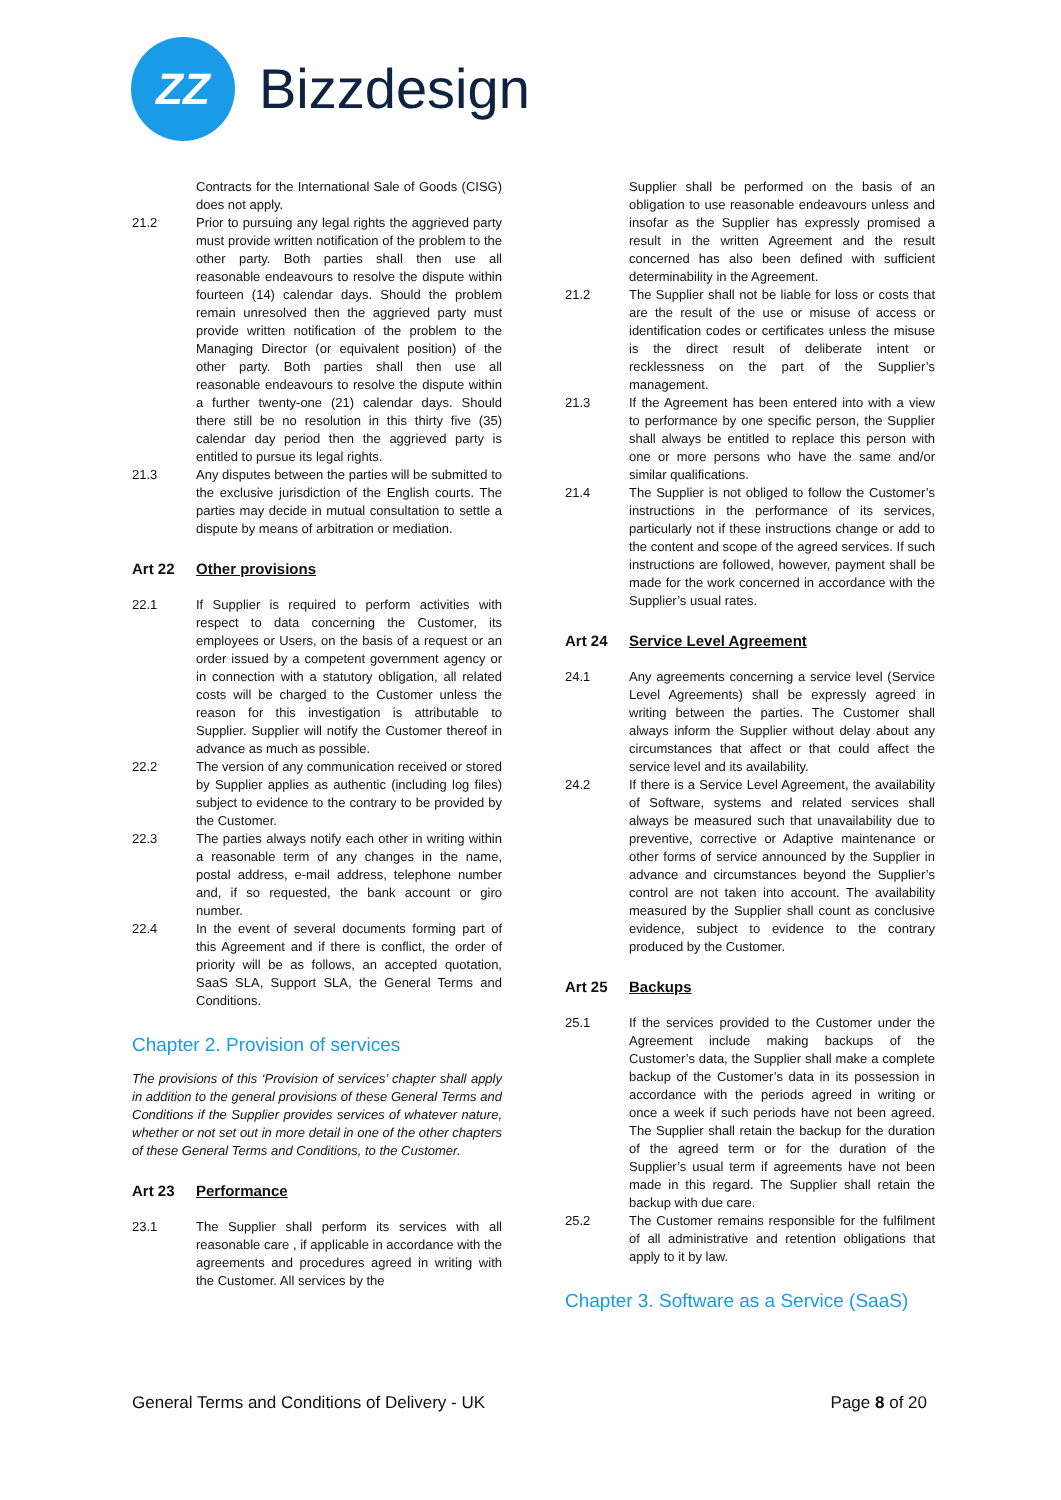ZZ
Bizzdesign
Contracts for the International Sale of Goods (CISG) does not apply.
21.2 Prior to pursuing any legal rights the aggrieved party must provide written notification of the problem to the other party. Both parties shall then use all reasonable endeavours to resolve the dispute within fourteen (14) calendar days. Should the problem remain unresolved then the aggrieved party must provide written notification of the problem to the Managing Director (or equivalent position) of the other party. Both parties shall then use all reasonable endeavours to resolve the dispute within a further twenty-one (21) calendar days. Should there still be no resolution in this thirty five (35) calendar day period then the aggrieved party is entitled to pursue its legal rights.
21.3 Any disputes between the parties will be submitted to the exclusive jurisdiction of the English courts. The parties may decide in mutual consultation to settle a dispute by means of arbitration or mediation.
Art 22 Other provisions
22.1 If Supplier is required to perform activities with respect to data concerning the Customer, its employees or Users, on the basis of a request or an order issued by a competent government agency or in connection with a statutory obligation, all related costs will be charged to the Customer unless the reason for this investigation is attributable to Supplier. Supplier will notify the Customer thereof in advance as much as possible.
22.2 The version of any communication received or stored by Supplier applies as authentic (including log files) subject to evidence to the contrary to be provided by the Customer.
22.3 The parties always notify each other in writing within a reasonable term of any changes in the name, postal address, e-mail address, telephone number and, if so requested, the bank account or giro number.
22.4 In the event of several documents forming part of this Agreement and if there is conflict, the order of priority will be as follows, an accepted quotation, SaaS SLA, Support SLA, the General Terms and Conditions.
Chapter 2. Provision of services
The provisions of this ‘Provision of services’ chapter shall apply in addition to the general provisions of these General Terms and Conditions if the Supplier provides services of whatever nature, whether or not set out in more detail in one of the other chapters of these General Terms and Conditions, to the Customer.
Art 23 Performance
23.1 The Supplier shall perform its services with all reasonable care , if applicable in accordance with the agreements and procedures agreed in writing with the Customer. All services by the
Supplier shall be performed on the basis of an obligation to use reasonable endeavours unless and insofar as the Supplier has expressly promised a result in the written Agreement and the result concerned has also been defined with sufficient determinability in the Agreement.
21.2 The Supplier shall not be liable for loss or costs that are the result of the use or misuse of access or identification codes or certificates unless the misuse is the direct result of deliberate intent or recklessness on the part of the Supplier’s management.
21.3 If the Agreement has been entered into with a view to performance by one specific person, the Supplier shall always be entitled to replace this person with one or more persons who have the same and/or similar qualifications.
21.4 The Supplier is not obliged to follow the Customer’s instructions in the performance of its services, particularly not if these instructions change or add to the content and scope of the agreed services. If such instructions are followed, however, payment shall be made for the work concerned in accordance with the Supplier’s usual rates.
Art 24 Service Level Agreement
24.1 Any agreements concerning a service level (Service Level Agreements) shall be expressly agreed in writing between the parties. The Customer shall always inform the Supplier without delay about any circumstances that affect or that could affect the service level and its availability.
24.2 If there is a Service Level Agreement, the availability of Software, systems and related services shall always be measured such that unavailability due to preventive, corrective or Adaptive maintenance or other forms of service announced by the Supplier in advance and circumstances beyond the Supplier’s control are not taken into account. The availability measured by the Supplier shall count as conclusive evidence, subject to evidence to the contrary produced by the Customer.
Art 25 Backups
25.1 If the services provided to the Customer under the Agreement include making backups of the Customer’s data, the Supplier shall make a complete backup of the Customer’s data in its possession in accordance with the periods agreed in writing or once a week if such periods have not been agreed. The Supplier shall retain the backup for the duration of the agreed term or for the duration of the Supplier’s usual term if agreements have not been made in this regard. The Supplier shall retain the backup with due care.
25.2 The Customer remains responsible for the fulfilment of all administrative and retention obligations that apply to it by law.
Chapter 3. Software as a Service (SaaS)
General Terms and Conditions of Delivery - UK
Page 8 of 20